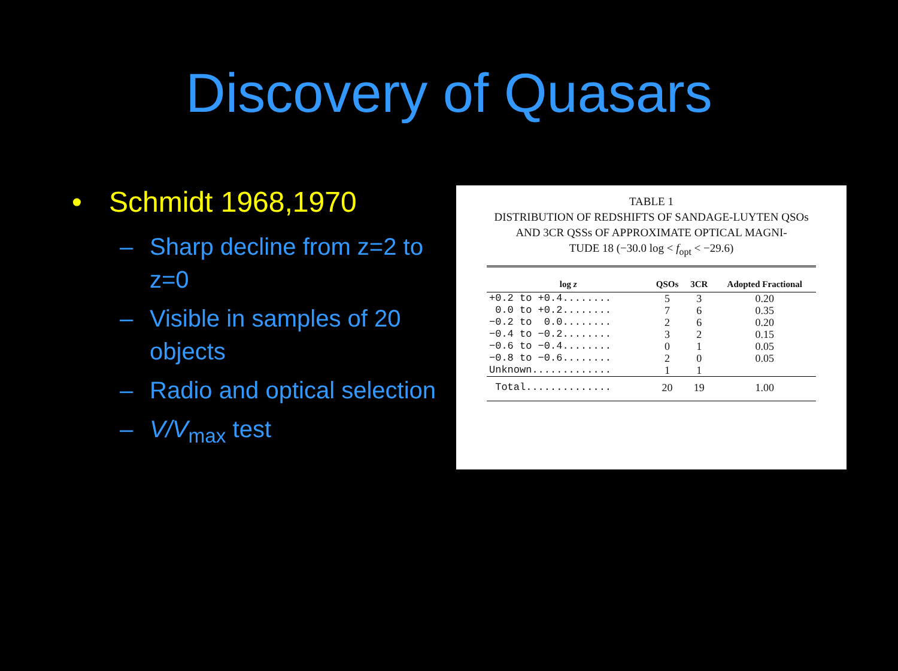Discovery of Quasars
• Schmidt 1968,1970
– Sharp decline from z=2 to z=0
– Visible in samples of 20 objects
– Radio and optical selection
– V/V<sub>max</sub> test
TABLE 1
DISTRIBUTION OF REDSHIFTS OF SANDAGE-LUYTEN QSOs
AND 3CR QSSs OF APPROXIMATE OPTICAL MAGNI-
TUDE 18 (−30.0 log < f<sub>opt</sub> < −29.6)
| log z | QSOs | 3CR | Adopted Fractional |
| --- | --- | --- | --- |
| +0.2 to +0.4........ | 5 | 3 | 0.20 |
| 0.0 to +0.2........ | 7 | 6 | 0.35 |
| −0.2 to 0.0........ | 2 | 6 | 0.20 |
| −0.4 to −0.2........ | 3 | 2 | 0.15 |
| −0.6 to −0.4........ | 0 | 1 | 0.05 |
| −0.8 to −0.6........ | 2 | 0 | 0.05 |
| Unknown............. | 1 | 1 | |
| Total.............. | 20 | 19 | 1.00 |